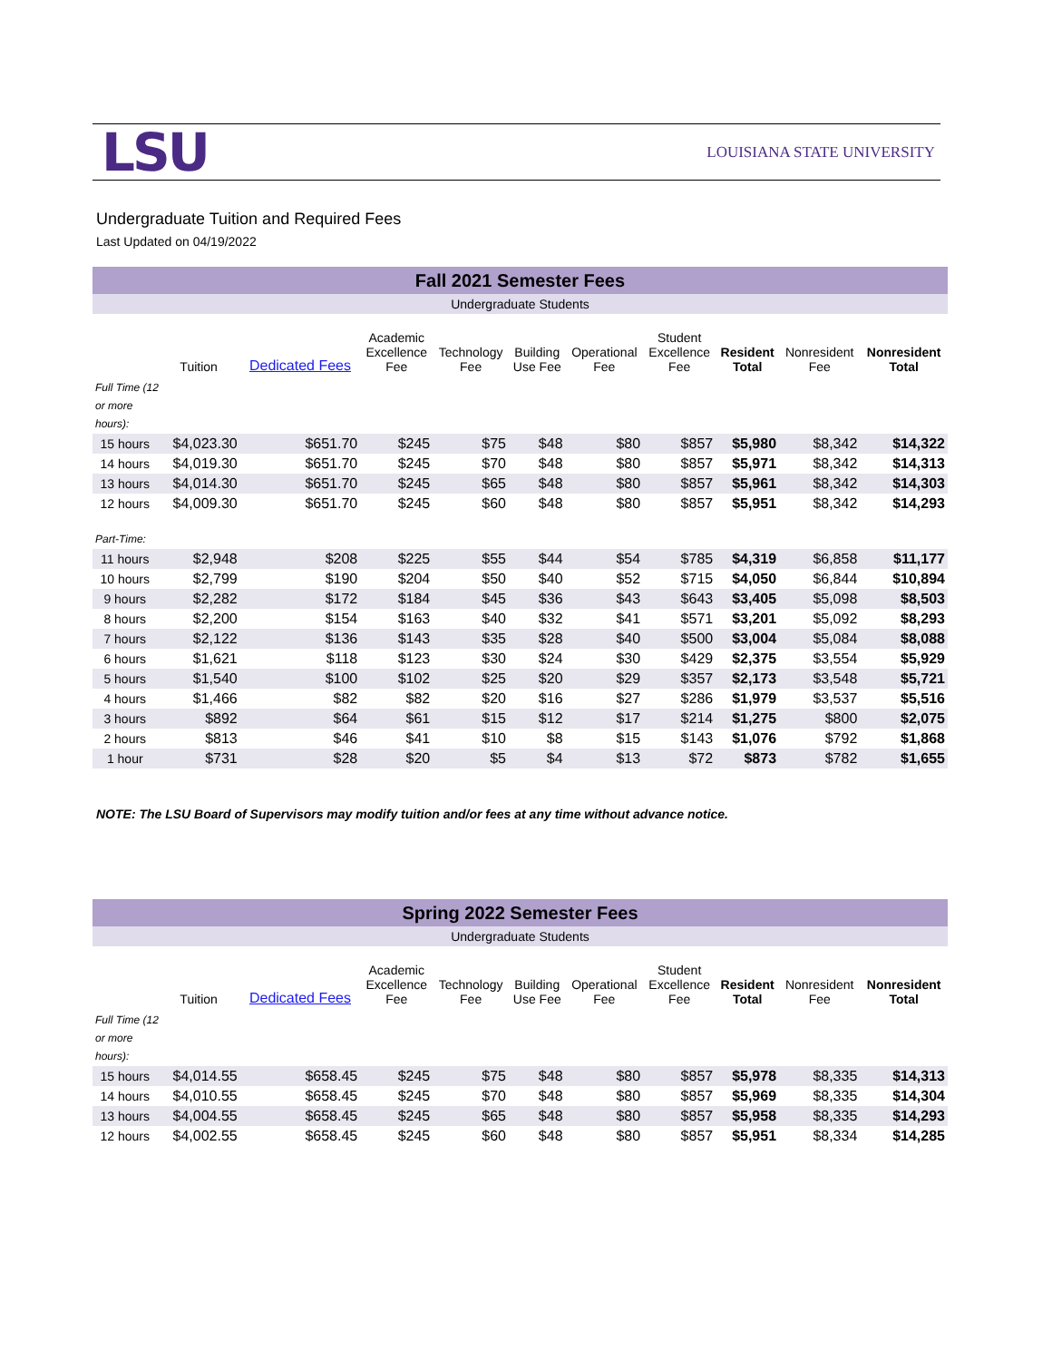LSU
LOUISIANA STATE UNIVERSITY
Undergraduate Tuition and Required Fees
Last Updated on 04/19/2022
| Fall 2021 Semester Fees | | | | | | | | | | |
| Undergraduate Students | | | | | | | | | | |
| | Tuition | Dedicated Fees | Academic Excellence Fee | Technology Fee | Building Use Fee | Operational Fee | Student Excellence Fee | Resident Total | Nonresident Fee | Nonresident Total |
| Full Time (12 or more hours): | | | | | | | | | | |
| 15 hours | $4,023.30 | $651.70 | $245 | $75 | $48 | $80 | $857 | $5,980 | $8,342 | $14,322 |
| 14 hours | $4,019.30 | $651.70 | $245 | $70 | $48 | $80 | $857 | $5,971 | $8,342 | $14,313 |
| 13 hours | $4,014.30 | $651.70 | $245 | $65 | $48 | $80 | $857 | $5,961 | $8,342 | $14,303 |
| 12 hours | $4,009.30 | $651.70 | $245 | $60 | $48 | $80 | $857 | $5,951 | $8,342 | $14,293 |
| Part-Time: | | | | | | | | | | |
| 11 hours | $2,948 | $208 | $225 | $55 | $44 | $54 | $785 | $4,319 | $6,858 | $11,177 |
| 10 hours | $2,799 | $190 | $204 | $50 | $40 | $52 | $715 | $4,050 | $6,844 | $10,894 |
| 9 hours | $2,282 | $172 | $184 | $45 | $36 | $43 | $643 | $3,405 | $5,098 | $8,503 |
| 8 hours | $2,200 | $154 | $163 | $40 | $32 | $41 | $571 | $3,201 | $5,092 | $8,293 |
| 7 hours | $2,122 | $136 | $143 | $35 | $28 | $40 | $500 | $3,004 | $5,084 | $8,088 |
| 6 hours | $1,621 | $118 | $123 | $30 | $24 | $30 | $429 | $2,375 | $3,554 | $5,929 |
| 5 hours | $1,540 | $100 | $102 | $25 | $20 | $29 | $357 | $2,173 | $3,548 | $5,721 |
| 4 hours | $1,466 | $82 | $82 | $20 | $16 | $27 | $286 | $1,979 | $3,537 | $5,516 |
| 3 hours | $892 | $64 | $61 | $15 | $12 | $17 | $214 | $1,275 | $800 | $2,075 |
| 2 hours | $813 | $46 | $41 | $10 | $8 | $15 | $143 | $1,076 | $792 | $1,868 |
| 1 hour | $731 | $28 | $20 | $5 | $4 | $13 | $72 | $873 | $782 | $1,655 |
NOTE: The LSU Board of Supervisors may modify tuition and/or fees at any time without advance notice.
| Spring 2022 Semester Fees | | | | | | | | | | |
| Undergraduate Students | | | | | | | | | | |
| | Tuition | Dedicated Fees | Academic Excellence Fee | Technology Fee | Building Use Fee | Operational Fee | Student Excellence Fee | Resident Total | Nonresident Fee | Nonresident Total |
| Full Time (12 or more hours): | | | | | | | | | | |
| 15 hours | $4,014.55 | $658.45 | $245 | $75 | $48 | $80 | $857 | $5,978 | $8,335 | $14,313 |
| 14 hours | $4,010.55 | $658.45 | $245 | $70 | $48 | $80 | $857 | $5,969 | $8,335 | $14,304 |
| 13 hours | $4,004.55 | $658.45 | $245 | $65 | $48 | $80 | $857 | $5,958 | $8,335 | $14,293 |
| 12 hours | $4,002.55 | $658.45 | $245 | $60 | $48 | $80 | $857 | $5,951 | $8,334 | $14,285 |